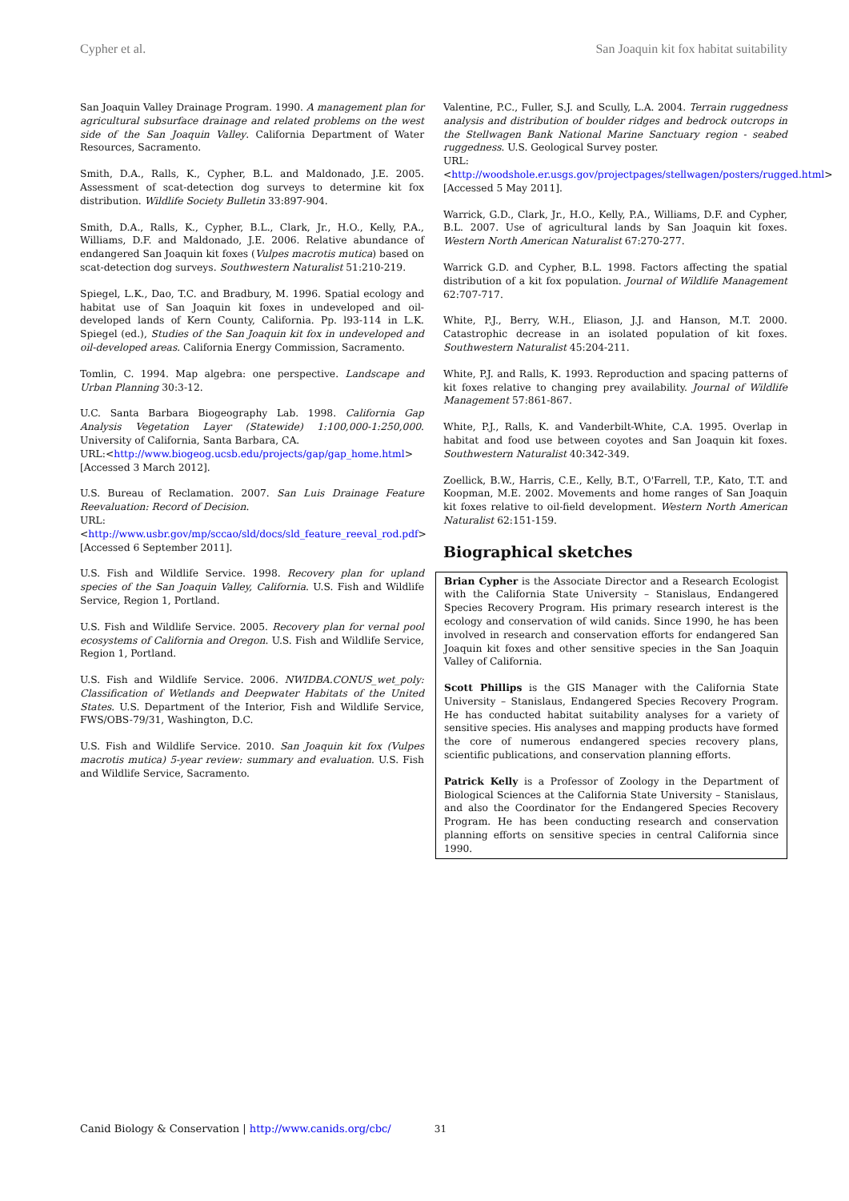Cypher et al. San Joaquin kit fox habitat suitability
San Joaquin Valley Drainage Program. 1990. A management plan for agricultural subsurface drainage and related problems on the west side of the San Joaquin Valley. California Department of Water Resources, Sacramento.
Smith, D.A., Ralls, K., Cypher, B.L. and Maldonado, J.E. 2005. Assessment of scat-detection dog surveys to determine kit fox distribution. Wildlife Society Bulletin 33:897-904.
Smith, D.A., Ralls, K., Cypher, B.L., Clark, Jr., H.O., Kelly, P.A., Williams, D.F. and Maldonado, J.E. 2006. Relative abundance of endangered San Joaquin kit foxes (Vulpes macrotis mutica) based on scat-detection dog surveys. Southwestern Naturalist 51:210-219.
Spiegel, L.K., Dao, T.C. and Bradbury, M. 1996. Spatial ecology and habitat use of San Joaquin kit foxes in undeveloped and oil-developed lands of Kern County, California. Pp. l93-114 in L.K. Spiegel (ed.), Studies of the San Joaquin kit fox in undeveloped and oil-developed areas. California Energy Commission, Sacramento.
Tomlin, C. 1994. Map algebra: one perspective. Landscape and Urban Planning 30:3-12.
U.C. Santa Barbara Biogeography Lab. 1998. California Gap Analysis Vegetation Layer (Statewide) 1:100,000-1:250,000. University of California, Santa Barbara, CA.
URL:<http://www.biogeog.ucsb.edu/projects/gap/gap_home.html> [Accessed 3 March 2012].
U.S. Bureau of Reclamation. 2007. San Luis Drainage Feature Reevaluation: Record of Decision.
URL:<http://www.usbr.gov/mp/sccao/sld/docs/sld_feature_reeval_rod.pdf> [Accessed 6 September 2011].
U.S. Fish and Wildlife Service. 1998. Recovery plan for upland species of the San Joaquin Valley, California. U.S. Fish and Wildlife Service, Region 1, Portland.
U.S. Fish and Wildlife Service. 2005. Recovery plan for vernal pool ecosystems of California and Oregon. U.S. Fish and Wildlife Service, Region 1, Portland.
U.S. Fish and Wildlife Service. 2006. NWIDBA.CONUS_wet_poly: Classification of Wetlands and Deepwater Habitats of the United States. U.S. Department of the Interior, Fish and Wildlife Service, FWS/OBS-79/31, Washington, D.C.
U.S. Fish and Wildlife Service. 2010. San Joaquin kit fox (Vulpes macrotis mutica) 5-year review: summary and evaluation. U.S. Fish and Wildlife Service, Sacramento.
Valentine, P.C., Fuller, S.J. and Scully, L.A. 2004. Terrain ruggedness analysis and distribution of boulder ridges and bedrock outcrops in the Stellwagen Bank National Marine Sanctuary region - seabed ruggedness. U.S. Geological Survey poster.
URL:<http://woodshole.er.usgs.gov/projectpages/stellwagen/posters/rugged.html> [Accessed 5 May 2011].
Warrick, G.D., Clark, Jr., H.O., Kelly, P.A., Williams, D.F. and Cypher, B.L. 2007. Use of agricultural lands by San Joaquin kit foxes. Western North American Naturalist 67:270-277.
Warrick G.D. and Cypher, B.L. 1998. Factors affecting the spatial distribution of a kit fox population. Journal of Wildlife Management 62:707-717.
White, P.J., Berry, W.H., Eliason, J.J. and Hanson, M.T. 2000. Catastrophic decrease in an isolated population of kit foxes. Southwestern Naturalist 45:204-211.
White, P.J. and Ralls, K. 1993. Reproduction and spacing patterns of kit foxes relative to changing prey availability. Journal of Wildlife Management 57:861-867.
White, P.J., Ralls, K. and Vanderbilt-White, C.A. 1995. Overlap in habitat and food use between coyotes and San Joaquin kit foxes. Southwestern Naturalist 40:342-349.
Zoellick, B.W., Harris, C.E., Kelly, B.T., O'Farrell, T.P., Kato, T.T. and Koopman, M.E. 2002. Movements and home ranges of San Joaquin kit foxes relative to oil-field development. Western North American Naturalist 62:151-159.
Biographical sketches
Brian Cypher is the Associate Director and a Research Ecologist with the California State University – Stanislaus, Endangered Species Recovery Program. His primary research interest is the ecology and conservation of wild canids. Since 1990, he has been involved in research and conservation efforts for endangered San Joaquin kit foxes and other sensitive species in the San Joaquin Valley of California.
Scott Phillips is the GIS Manager with the California State University – Stanislaus, Endangered Species Recovery Program. He has conducted habitat suitability analyses for a variety of sensitive species. His analyses and mapping products have formed the core of numerous endangered species recovery plans, scientific publications, and conservation planning efforts.
Patrick Kelly is a Professor of Zoology in the Department of Biological Sciences at the California State University – Stanislaus, and also the Coordinator for the Endangered Species Recovery Program. He has been conducting research and conservation planning efforts on sensitive species in central California since 1990.
Canid Biology & Conservation | http://www.canids.org/cbc/ 31